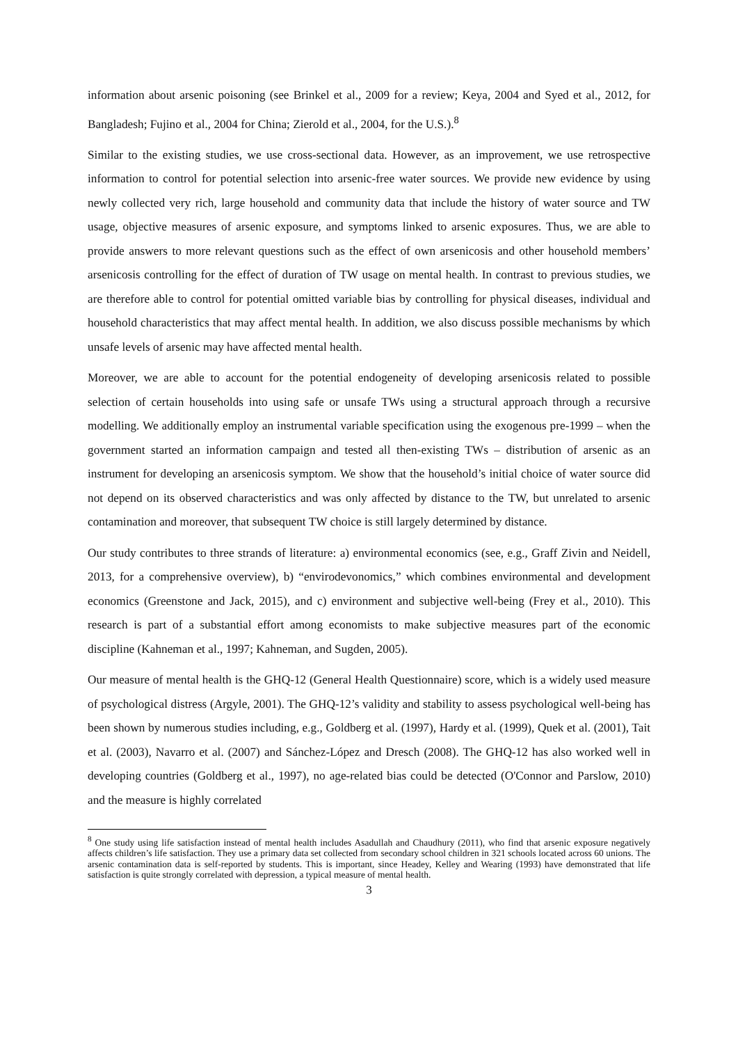information about arsenic poisoning (see Brinkel et al., 2009 for a review; Keya, 2004 and Syed et al., 2012, for Bangladesh; Fujino et al., 2004 for China; Zierold et al., 2004, for the U.S.).<sup>8</sup>
Similar to the existing studies, we use cross-sectional data. However, as an improvement, we use retrospective information to control for potential selection into arsenic-free water sources. We provide new evidence by using newly collected very rich, large household and community data that include the history of water source and TW usage, objective measures of arsenic exposure, and symptoms linked to arsenic exposures. Thus, we are able to provide answers to more relevant questions such as the effect of own arsenicosis and other household members’ arsenicosis controlling for the effect of duration of TW usage on mental health. In contrast to previous studies, we are therefore able to control for potential omitted variable bias by controlling for physical diseases, individual and household characteristics that may affect mental health. In addition, we also discuss possible mechanisms by which unsafe levels of arsenic may have affected mental health.
Moreover, we are able to account for the potential endogeneity of developing arsenicosis related to possible selection of certain households into using safe or unsafe TWs using a structural approach through a recursive modelling. We additionally employ an instrumental variable specification using the exogenous pre-1999 – when the government started an information campaign and tested all then-existing TWs – distribution of arsenic as an instrument for developing an arsenicosis symptom. We show that the household’s initial choice of water source did not depend on its observed characteristics and was only affected by distance to the TW, but unrelated to arsenic contamination and moreover, that subsequent TW choice is still largely determined by distance.
Our study contributes to three strands of literature: a) environmental economics (see, e.g., Graff Zivin and Neidell, 2013, for a comprehensive overview), b) “envirodevonomics,” which combines environmental and development economics (Greenstone and Jack, 2015), and c) environment and subjective well-being (Frey et al., 2010). This research is part of a substantial effort among economists to make subjective measures part of the economic discipline (Kahneman et al., 1997; Kahneman, and Sugden, 2005).
Our measure of mental health is the GHQ-12 (General Health Questionnaire) score, which is a widely used measure of psychological distress (Argyle, 2001). The GHQ-12’s validity and stability to assess psychological well-being has been shown by numerous studies including, e.g., Goldberg et al. (1997), Hardy et al. (1999), Quek et al. (2001), Tait et al. (2003), Navarro et al. (2007) and Sánchez-López and Dresch (2008). The GHQ-12 has also worked well in developing countries (Goldberg et al., 1997), no age-related bias could be detected (O'Connor and Parslow, 2010) and the measure is highly correlated
<sup>8</sup> One study using life satisfaction instead of mental health includes Asadullah and Chaudhury (2011), who find that arsenic exposure negatively affects children’s life satisfaction. They use a primary data set collected from secondary school children in 321 schools located across 60 unions. The arsenic contamination data is self-reported by students. This is important, since Headey, Kelley and Wearing (1993) have demonstrated that life satisfaction is quite strongly correlated with depression, a typical measure of mental health.
3